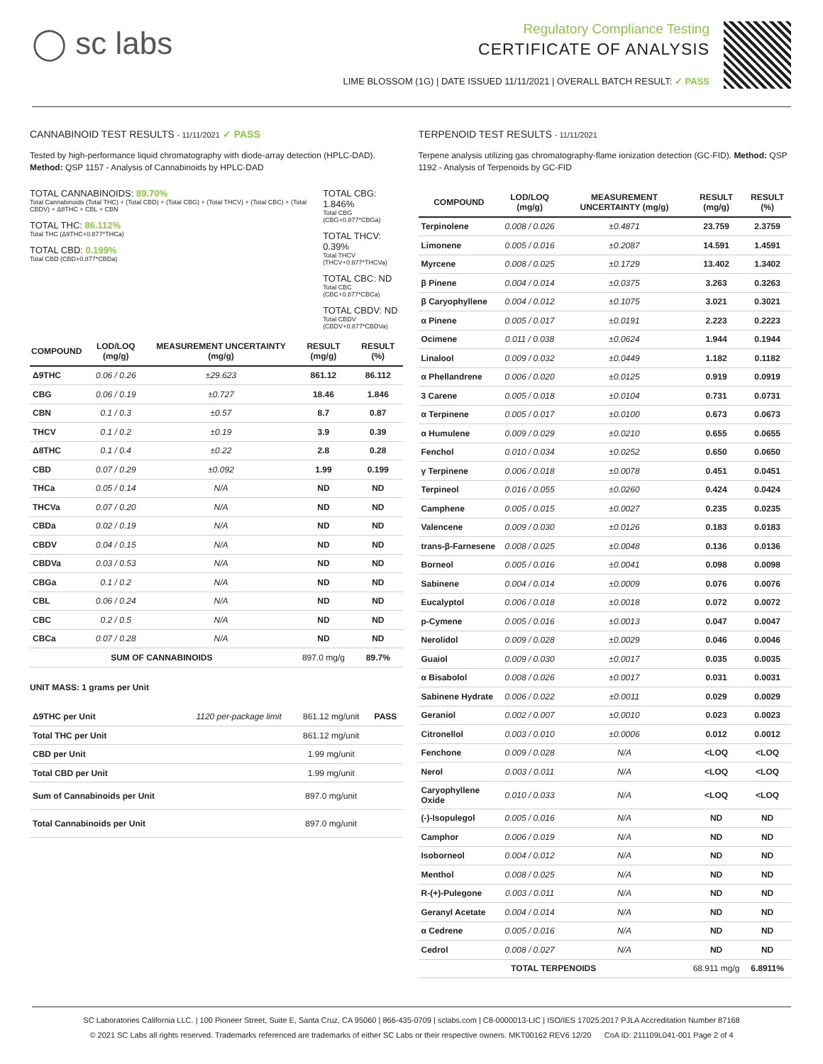◯ sc labs
Regulatory Compliance Testing
CERTIFICATE OF ANALYSIS
LIME BLOSSOM (1G) | DATE ISSUED 11/11/2021 | OVERALL BATCH RESULT: ✓ PASS
CANNABINOID TEST RESULTS - 11/11/2021 ✓ PASS
Tested by high-performance liquid chromatography with diode-array detection (HPLC-DAD). Method: QSP 1157 - Analysis of Cannabinoids by HPLC-DAD
TOTAL CANNABINOIDS: 89.70%
Total Cannabinoids (Total THC) + (Total CBD) + (Total CBG) + (Total THCV) + (Total CBC) + (Total CBDV) + Δ8THC + CBL + CBN
TOTAL THC: 86.112%
Total THC (Δ9THC+0.877*THCa)
TOTAL CBD: 0.199%
Total CBD (CBD+0.877*CBDa)
TOTAL CBG: 1.846%
Total CBG (CBG+0.877*CBGa)
TOTAL THCV: 0.39%
Total THCV (THCV+0.877*THCVa)
TOTAL CBC: ND
Total CBC (CBC+0.877*CBCa)
TOTAL CBDV: ND
Total CBDV (CBDV+0.877*CBDVa)
| COMPOUND | LOD/LOQ (mg/g) | MEASUREMENT UNCERTAINTY (mg/g) | RESULT (mg/g) | RESULT (%) |
| --- | --- | --- | --- | --- |
| Δ9THC | 0.06 / 0.26 | ±29.623 | 861.12 | 86.112 |
| CBG | 0.06 / 0.19 | ±0.727 | 18.46 | 1.846 |
| CBN | 0.1 / 0.3 | ±0.57 | 8.7 | 0.87 |
| THCV | 0.1 / 0.2 | ±0.19 | 3.9 | 0.39 |
| Δ8THC | 0.1 / 0.4 | ±0.22 | 2.8 | 0.28 |
| CBD | 0.07 / 0.29 | ±0.092 | 1.99 | 0.199 |
| THCa | 0.05 / 0.14 | N/A | ND | ND |
| THCVa | 0.07 / 0.20 | N/A | ND | ND |
| CBDa | 0.02 / 0.19 | N/A | ND | ND |
| CBDV | 0.04 / 0.15 | N/A | ND | ND |
| CBDVa | 0.03 / 0.53 | N/A | ND | ND |
| CBGa | 0.1 / 0.2 | N/A | ND | ND |
| CBL | 0.06 / 0.24 | N/A | ND | ND |
| CBC | 0.2 / 0.5 | N/A | ND | ND |
| CBCa | 0.07 / 0.28 | N/A | ND | ND |
| SUM OF CANNABINOIDS | | | 897.0 mg/g | 89.7% |
UNIT MASS: 1 grams per Unit
| Δ9THC per Unit | 1120 per-package limit | 861.12 mg/unit | PASS |
| Total THC per Unit | | 861.12 mg/unit | |
| CBD per Unit | | 1.99 mg/unit | |
| Total CBD per Unit | | 1.99 mg/unit | |
| Sum of Cannabinoids per Unit | | 897.0 mg/unit | |
| Total Cannabinoids per Unit | | 897.0 mg/unit | |
TERPENOID TEST RESULTS - 11/11/2021
Terpene analysis utilizing gas chromatography-flame ionization detection (GC-FID). Method: QSP 1192 - Analysis of Terpenoids by GC-FID
| COMPOUND | LOD/LOQ (mg/g) | MEASUREMENT UNCERTAINTY (mg/g) | RESULT (mg/g) | RESULT (%) |
| --- | --- | --- | --- | --- |
| Terpinolene | 0.008 / 0.026 | ±0.4871 | 23.759 | 2.3759 |
| Limonene | 0.005 / 0.016 | ±0.2087 | 14.591 | 1.4591 |
| Myrcene | 0.008 / 0.025 | ±0.1729 | 13.402 | 1.3402 |
| β Pinene | 0.004 / 0.014 | ±0.0375 | 3.263 | 0.3263 |
| β Caryophyllene | 0.004 / 0.012 | ±0.1075 | 3.021 | 0.3021 |
| α Pinene | 0.005 / 0.017 | ±0.0191 | 2.223 | 0.2223 |
| Ocimene | 0.011 / 0.038 | ±0.0624 | 1.944 | 0.1944 |
| Linalool | 0.009 / 0.032 | ±0.0449 | 1.182 | 0.1182 |
| α Phellandrene | 0.006 / 0.020 | ±0.0125 | 0.919 | 0.0919 |
| 3 Carene | 0.005 / 0.018 | ±0.0104 | 0.731 | 0.0731 |
| α Terpinene | 0.005 / 0.017 | ±0.0100 | 0.673 | 0.0673 |
| α Humulene | 0.009 / 0.029 | ±0.0210 | 0.655 | 0.0655 |
| Fenchol | 0.010 / 0.034 | ±0.0252 | 0.650 | 0.0650 |
| γ Terpinene | 0.006 / 0.018 | ±0.0078 | 0.451 | 0.0451 |
| Terpineol | 0.016 / 0.055 | ±0.0260 | 0.424 | 0.0424 |
| Camphene | 0.005 / 0.015 | ±0.0027 | 0.235 | 0.0235 |
| Valencene | 0.009 / 0.030 | ±0.0126 | 0.183 | 0.0183 |
| trans-β-Farnesene | 0.008 / 0.025 | ±0.0048 | 0.136 | 0.0136 |
| Borneol | 0.005 / 0.016 | ±0.0041 | 0.098 | 0.0098 |
| Sabinene | 0.004 / 0.014 | ±0.0009 | 0.076 | 0.0076 |
| Eucalyptol | 0.006 / 0.018 | ±0.0018 | 0.072 | 0.0072 |
| p-Cymene | 0.005 / 0.016 | ±0.0013 | 0.047 | 0.0047 |
| Nerolidol | 0.009 / 0.028 | ±0.0029 | 0.046 | 0.0046 |
| Guaiol | 0.009 / 0.030 | ±0.0017 | 0.035 | 0.0035 |
| α Bisabolol | 0.008 / 0.026 | ±0.0017 | 0.031 | 0.0031 |
| Sabinene Hydrate | 0.006 / 0.022 | ±0.0011 | 0.029 | 0.0029 |
| Geraniol | 0.002 / 0.007 | ±0.0010 | 0.023 | 0.0023 |
| Citronellol | 0.003 / 0.010 | ±0.0006 | 0.012 | 0.0012 |
| Fenchone | 0.009 / 0.028 | N/A | <LOQ | <LOQ |
| Nerol | 0.003 / 0.011 | N/A | <LOQ | <LOQ |
| Caryophyllene Oxide | 0.010 / 0.033 | N/A | <LOQ | <LOQ |
| (-)-Isopulegol | 0.005 / 0.016 | N/A | ND | ND |
| Camphor | 0.006 / 0.019 | N/A | ND | ND |
| Isoborneol | 0.004 / 0.012 | N/A | ND | ND |
| Menthol | 0.008 / 0.025 | N/A | ND | ND |
| R-(+)-Pulegone | 0.003 / 0.011 | N/A | ND | ND |
| Geranyl Acetate | 0.004 / 0.014 | N/A | ND | ND |
| α Cedrene | 0.005 / 0.016 | N/A | ND | ND |
| Cedrol | 0.008 / 0.027 | N/A | ND | ND |
| TOTAL TERPENOIDS | | | 68.911 mg/g | 6.8911% |
SC Laboratories California LLC. | 100 Pioneer Street, Suite E, Santa Cruz, CA 95060 | 866-435-0709 | sclabs.com | C8-0000013-LIC | ISO/IES 17025:2017 PJLA Accreditation Number 87168
© 2021 SC Labs all rights reserved. Trademarks referenced are trademarks of either SC Labs or their respective owners. MKT00162 REV6 12/20 CoA ID: 211109L041-001 Page 2 of 4